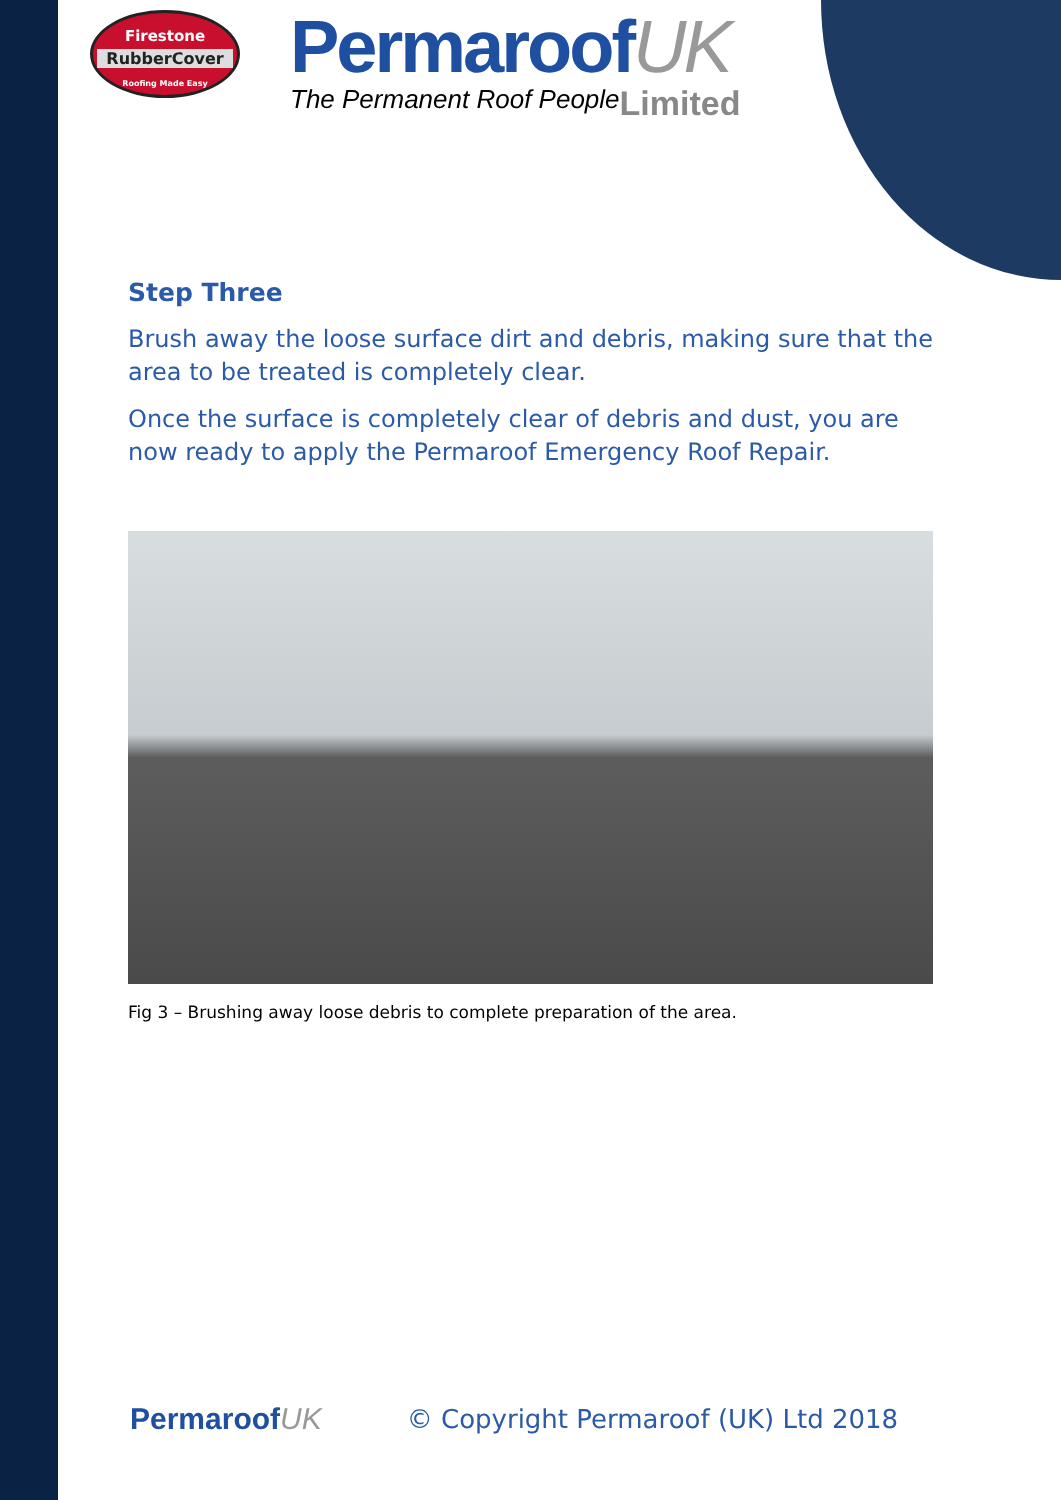Firestone
RubberCover
Roofing Made Easy
PermaroofUK
The Permanent Roof People Limited
Step Three
Brush away the loose surface dirt and debris, making sure that the area to be treated is completely clear.
Once the surface is completely clear of debris and dust, you are now ready to apply the Permaroof Emergency Roof Repair.
Fig 3 – Brushing away loose debris to complete preparation of the area.
PermaroofUK
© Copyright Permaroof (UK) Ltd 2018